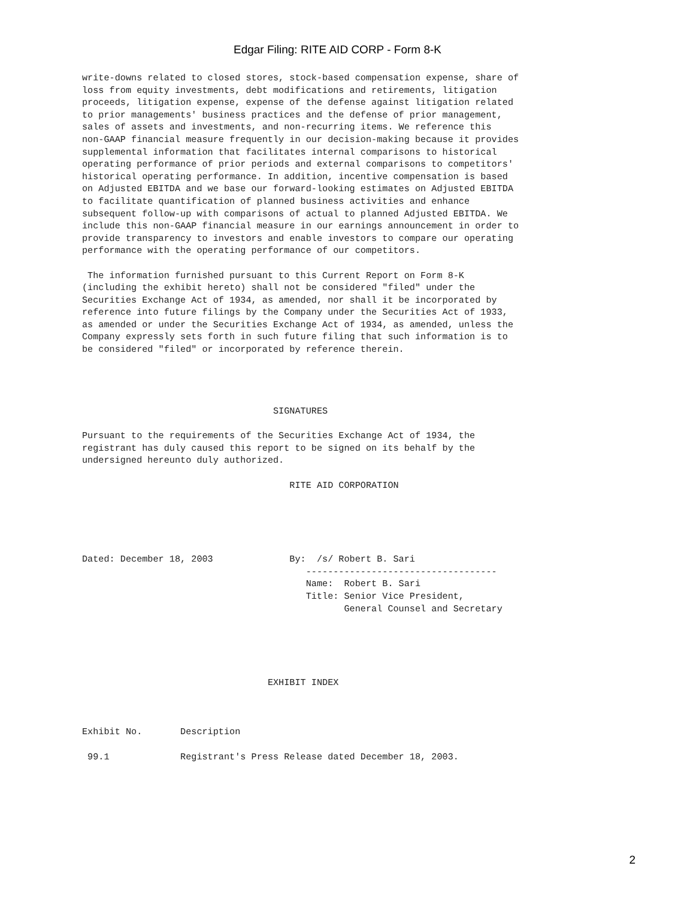Edgar Filing: RITE AID CORP - Form 8-K
write-downs related to closed stores, stock-based compensation expense, share of
loss from equity investments, debt modifications and retirements, litigation
proceeds, litigation expense, expense of the defense against litigation related
to prior managements' business practices and the defense of prior management,
sales of assets and investments, and non-recurring items. We reference this
non-GAAP financial measure frequently in our decision-making because it provides
supplemental information that facilitates internal comparisons to historical
operating performance of prior periods and external comparisons to competitors'
historical operating performance. In addition, incentive compensation is based
on Adjusted EBITDA and we base our forward-looking estimates on Adjusted EBITDA
to facilitate quantification of planned business activities and enhance
subsequent follow-up with comparisons of actual to planned Adjusted EBITDA. We
include this non-GAAP financial measure in our earnings announcement in order to
provide transparency to investors and enable investors to compare our operating
performance with the operating performance of our competitors.

 The information furnished pursuant to this Current Report on Form 8-K
(including the exhibit hereto) shall not be considered "filed" under the
Securities Exchange Act of 1934, as amended, nor shall it be incorporated by
reference into future filings by the Company under the Securities Act of 1933,
as amended or under the Securities Exchange Act of 1934, as amended, unless the
Company expressly sets forth in such future filing that such information is to
be considered "filed" or incorporated by reference therein.




                                   SIGNATURES

Pursuant to the requirements of the Securities Exchange Act of 1934, the
registrant has duly caused this report to be signed on its behalf by the
undersigned hereunto duly authorized.

                                      RITE AID CORPORATION





Dated: December 18, 2003              By:  /s/ Robert B. Sari
                                         -----------------------------------
                                         Name:  Robert B. Sari
                                         Title: Senior Vice President,
                                                General Counsel and Secretary





                                  EXHIBIT INDEX



Exhibit No.       Description

 99.1             Registrant's Press Release dated December 18, 2003.
2